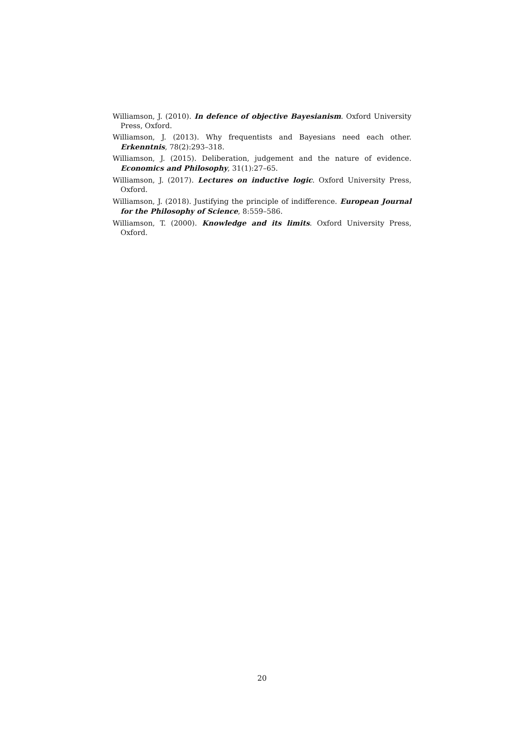Williamson, J. (2010). In defence of objective Bayesianism. Oxford University Press, Oxford.
Williamson, J. (2013). Why frequentists and Bayesians need each other. Erkenntnis, 78(2):293–318.
Williamson, J. (2015). Deliberation, judgement and the nature of evidence. Economics and Philosophy, 31(1):27–65.
Williamson, J. (2017). Lectures on inductive logic. Oxford University Press, Oxford.
Williamson, J. (2018). Justifying the principle of indifference. European Journal for the Philosophy of Science, 8:559–586.
Williamson, T. (2000). Knowledge and its limits. Oxford University Press, Oxford.
20